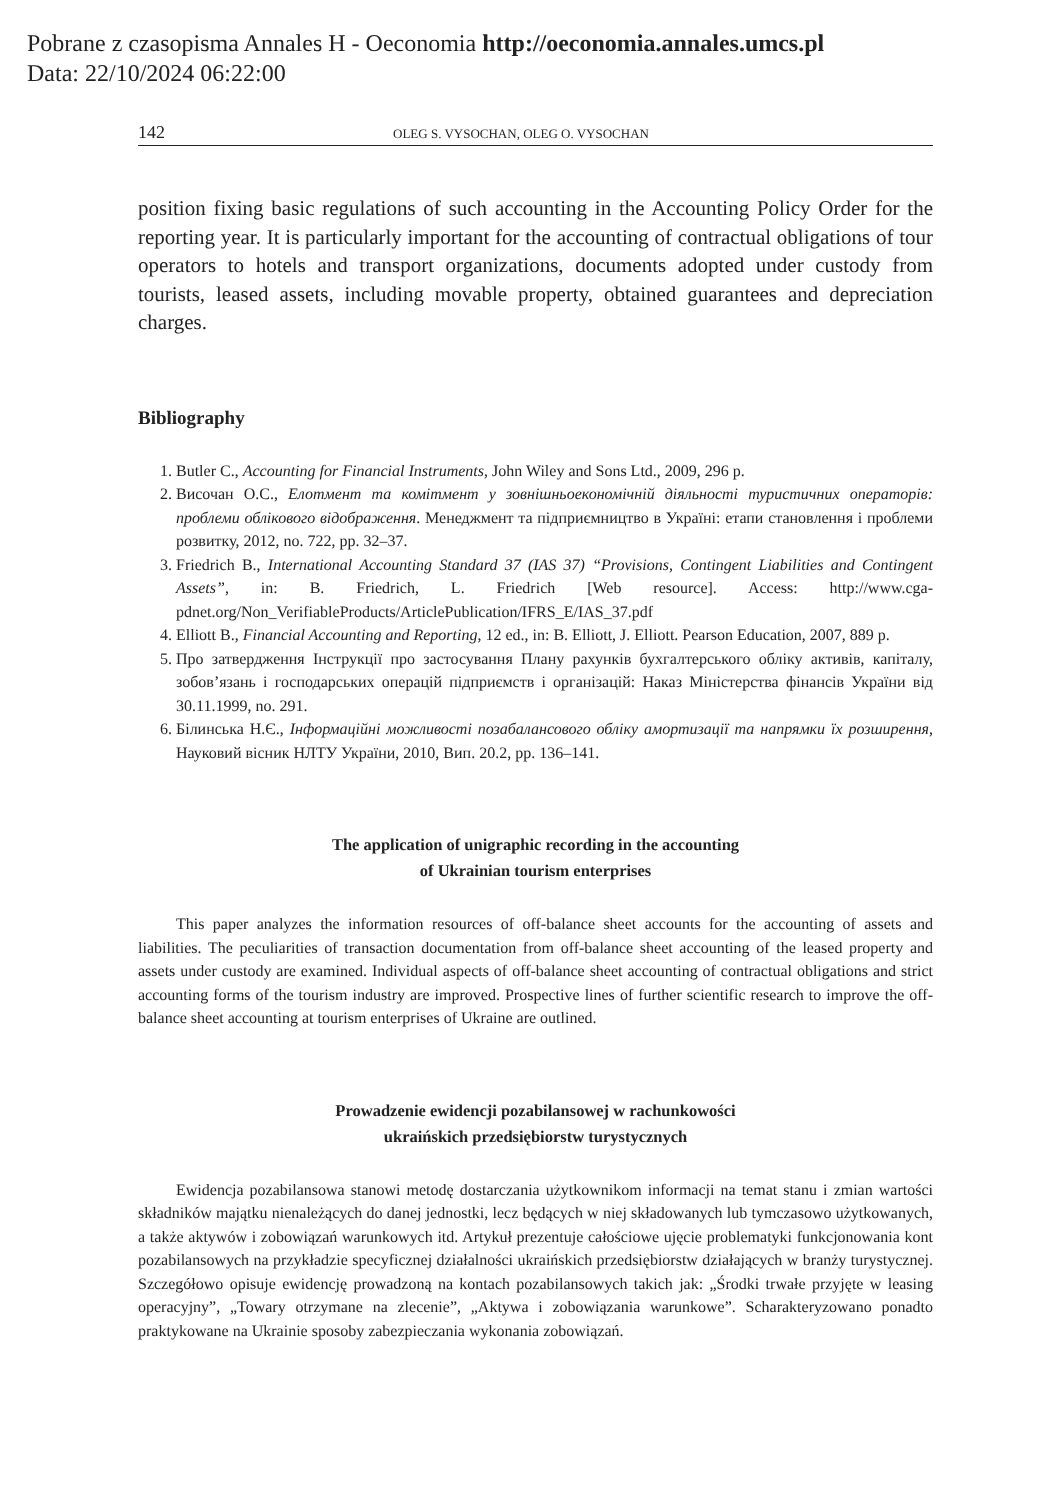Pobrane z czasopisma Annales H - Oeconomia http://oeconomia.annales.umcs.pl
Data: 22/10/2024 06:22:00
142 OLEG S. VYSOCHAN, OLEG O. VYSOCHAN
position fixing basic regulations of such accounting in the Accounting Policy Order for the reporting year. It is particularly important for the accounting of contractual obligations of tour operators to hotels and transport organizations, documents adopted under custody from tourists, leased assets, including movable property, obtained guarantees and depreciation charges.
Bibliography
1. Butler C., Accounting for Financial Instruments, John Wiley and Sons Ltd., 2009, 296 p.
2. Височан О.С., Елотмент та комітмент у зовнішньоекономічній діяльності туристичних операторів: проблеми облікового відображення. Менеджмент та підприємництво в Україні: етапи становлення і проблеми розвитку, 2012, no. 722, pp. 32–37.
3. Friedrich B., International Accounting Standard 37 (IAS 37) “Provisions, Contingent Liabilities and Contingent Assets”, in: B. Friedrich, L. Friedrich [Web resource]. Access: http://www.cga-pdnet.org/Non_VerifiableProducts/ArticlePublication/IFRS_E/IAS_37.pdf
4. Elliott B., Financial Accounting and Reporting, 12 ed., in: B. Elliott, J. Elliott. Pearson Education, 2007, 889 p.
5. Про затвердження Інструкції про застосування Плану рахунків бухгалтерського обліку активів, капіталу, зобов’язань і господарських операцій підприємств і організацій: Наказ Міністерства фінансів України від 30.11.1999, no. 291.
6. Білинська Н.Є., Інформаційні можливості позабалансового обліку амортизації та напрямки їх розширення, Науковий вісник НЛТУ України, 2010, Вип. 20.2, pp. 136–141.
The application of unigraphic recording in the accounting
of Ukrainian tourism enterprises
This paper analyzes the information resources of off-balance sheet accounts for the accounting of assets and liabilities. The peculiarities of transaction documentation from off-balance sheet accounting of the leased property and assets under custody are examined. Individual aspects of off-balance sheet accounting of contractual obligations and strict accounting forms of the tourism industry are improved. Prospective lines of further scientific research to improve the off-balance sheet accounting at tourism enterprises of Ukraine are outlined.
Prowadzenie ewidencji pozabilansowej w rachunkowości
ukraińskich przedsiębiorstw turystycznych
Ewidencja pozabilansowa stanowi metodę dostarczania użytkownikom informacji na temat stanu i zmian wartości składników majątku nienależących do danej jednostki, lecz będących w niej składowanych lub tymczasowo użytkowanych, a także aktywów i zobowiązań warunkowych itd. Artykuł prezentuje całościowe ujęcie problematyki funkcjonowania kont pozabilansowych na przykładzie specyficznej działalności ukraińskich przedsiębiorstw działających w branży turystycznej. Szczegółowo opisuje ewidencję prowadzoną na kontach pozabilansowych takich jak: „Środki trwałe przyjęte w leasing operacyjny”, „Towary otrzymane na zlecenie”, „Aktywa i zobowiązania warunkowe”. Scharakteryzowano ponadto praktykowane na Ukrainie sposoby zabezpieczania wykonania zobowiązań.